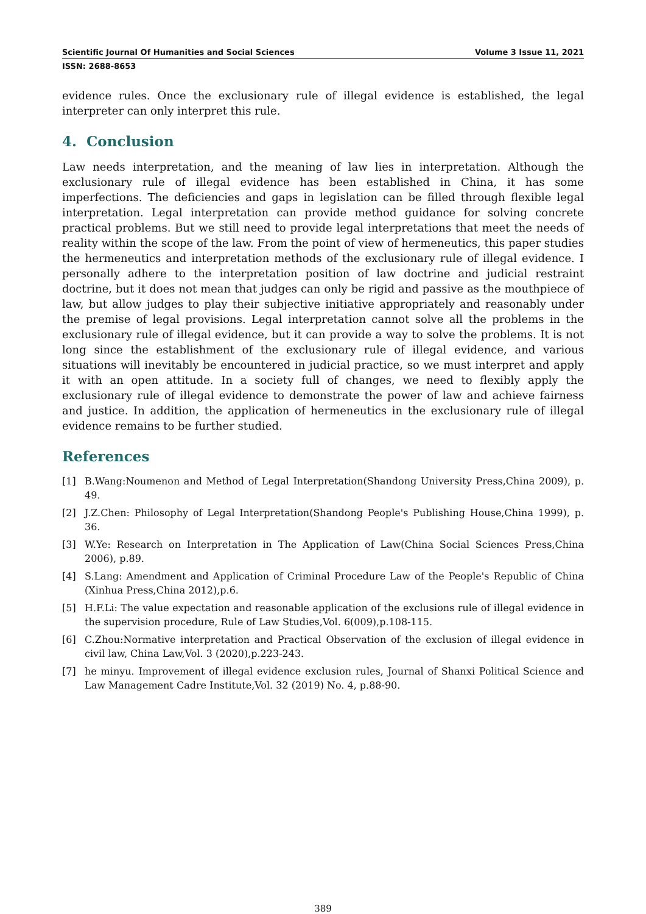Scientific Journal Of Humanities and Social Sciences Volume 3 Issue 11, 2021
ISSN: 2688-8653
evidence rules. Once the exclusionary rule of illegal evidence is established, the legal interpreter can only interpret this rule.
4. Conclusion
Law needs interpretation, and the meaning of law lies in interpretation. Although the exclusionary rule of illegal evidence has been established in China, it has some imperfections. The deficiencies and gaps in legislation can be filled through flexible legal interpretation. Legal interpretation can provide method guidance for solving concrete practical problems. But we still need to provide legal interpretations that meet the needs of reality within the scope of the law. From the point of view of hermeneutics, this paper studies the hermeneutics and interpretation methods of the exclusionary rule of illegal evidence. I personally adhere to the interpretation position of law doctrine and judicial restraint doctrine, but it does not mean that judges can only be rigid and passive as the mouthpiece of law, but allow judges to play their subjective initiative appropriately and reasonably under the premise of legal provisions. Legal interpretation cannot solve all the problems in the exclusionary rule of illegal evidence, but it can provide a way to solve the problems. It is not long since the establishment of the exclusionary rule of illegal evidence, and various situations will inevitably be encountered in judicial practice, so we must interpret and apply it with an open attitude. In a society full of changes, we need to flexibly apply the exclusionary rule of illegal evidence to demonstrate the power of law and achieve fairness and justice. In addition, the application of hermeneutics in the exclusionary rule of illegal evidence remains to be further studied.
References
[1] B.Wang:Noumenon and Method of Legal Interpretation(Shandong University Press,China 2009), p. 49.
[2] J.Z.Chen: Philosophy of Legal Interpretation(Shandong People's Publishing House,China 1999), p. 36.
[3] W.Ye: Research on Interpretation in The Application of Law(China Social Sciences Press,China 2006), p.89.
[4] S.Lang: Amendment and Application of Criminal Procedure Law of the People's Republic of China (Xinhua Press,China 2012),p.6.
[5] H.F.Li: The value expectation and reasonable application of the exclusions rule of illegal evidence in the supervision procedure, Rule of Law Studies,Vol. 6(009),p.108-115.
[6] C.Zhou:Normative interpretation and Practical Observation of the exclusion of illegal evidence in civil law, China Law,Vol. 3 (2020),p.223-243.
[7] he minyu. Improvement of illegal evidence exclusion rules, Journal of Shanxi Political Science and Law Management Cadre Institute,Vol. 32 (2019) No. 4, p.88-90.
389